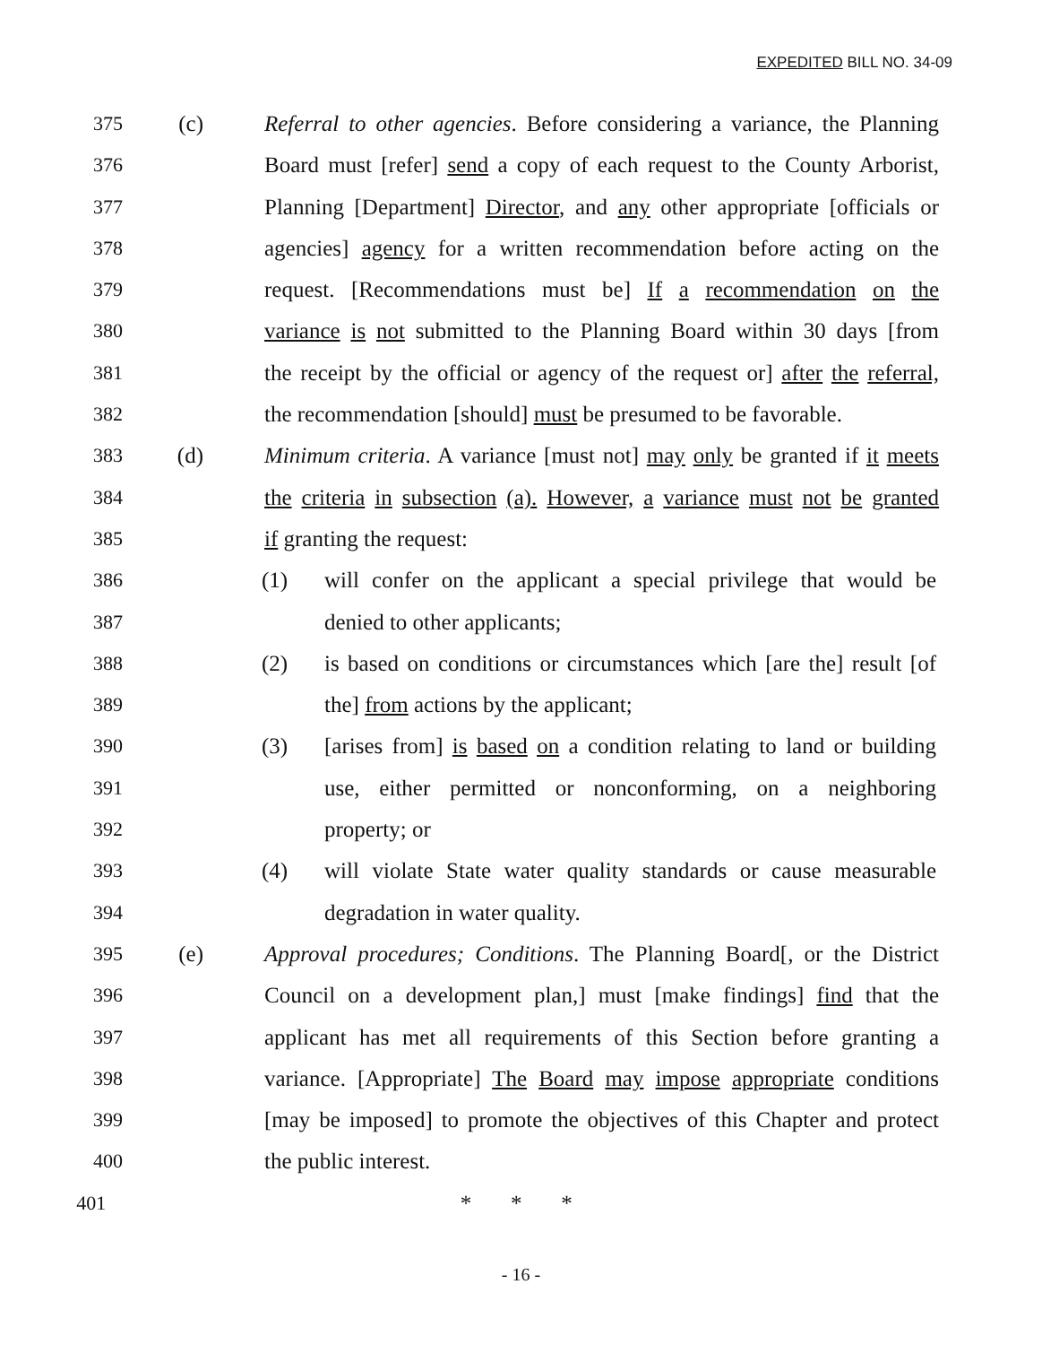EXPEDITED BILL NO. 34-09
375 (c) Referral to other agencies. Before considering a variance, the Planning
376 Board must [refer] send a copy of each request to the County Arborist,
377 Planning [Department] Director, and any other appropriate [officials or
378 agencies] agency for a written recommendation before acting on the
379 request. [Recommendations must be] If a recommendation on the
380 variance is not submitted to the Planning Board within 30 days [from
381 the receipt by the official or agency of the request or] after the referral,
382 the recommendation [should] must be presumed to be favorable.
383 (d) Minimum criteria. A variance [must not] may only be granted if it meets
384 the criteria in subsection (a). However, a variance must not be granted
385 if granting the request:
386 (1) will confer on the applicant a special privilege that would be
387 denied to other applicants;
388 (2) is based on conditions or circumstances which [are the] result [of
389 the] from actions by the applicant;
390 (3) [arises from] is based on a condition relating to land or building
391 use, either permitted or nonconforming, on a neighboring
392 property; or
393 (4) will violate State water quality standards or cause measurable
394 degradation in water quality.
395 (e) Approval procedures; Conditions. The Planning Board[, or the District
396 Council on a development plan,] must [make findings] find that the
397 applicant has met all requirements of this Section before granting a
398 variance. [Appropriate] The Board may impose appropriate conditions
399 [may be imposed] to promote the objectives of this Chapter and protect
400 the public interest.
401 * * *
- 16 -